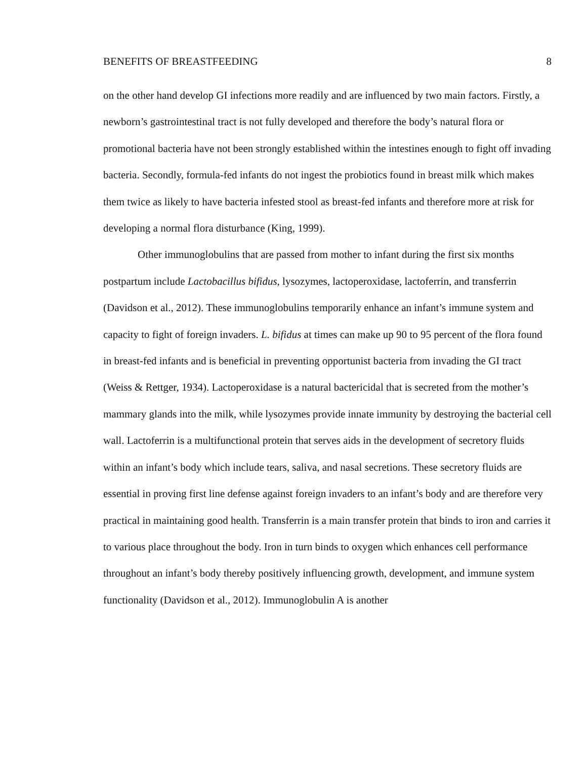BENEFITS OF BREASTFEEDING 8
on the other hand develop GI infections more readily and are influenced by two main factors. Firstly, a newborn’s gastrointestinal tract is not fully developed and therefore the body’s natural flora or promotional bacteria have not been strongly established within the intestines enough to fight off invading bacteria. Secondly, formula-fed infants do not ingest the probiotics found in breast milk which makes them twice as likely to have bacteria infested stool as breast-fed infants and therefore more at risk for developing a normal flora disturbance (King, 1999).
Other immunoglobulins that are passed from mother to infant during the first six months postpartum include Lactobacillus bifidus, lysozymes, lactoperoxidase, lactoferrin, and transferrin (Davidson et al., 2012). These immunoglobulins temporarily enhance an infant’s immune system and capacity to fight of foreign invaders. L. bifidus at times can make up 90 to 95 percent of the flora found in breast-fed infants and is beneficial in preventing opportunist bacteria from invading the GI tract (Weiss & Rettger, 1934). Lactoperoxidase is a natural bactericidal that is secreted from the mother’s mammary glands into the milk, while lysozymes provide innate immunity by destroying the bacterial cell wall. Lactoferrin is a multifunctional protein that serves aids in the development of secretory fluids within an infant’s body which include tears, saliva, and nasal secretions. These secretory fluids are essential in proving first line defense against foreign invaders to an infant’s body and are therefore very practical in maintaining good health. Transferrin is a main transfer protein that binds to iron and carries it to various place throughout the body. Iron in turn binds to oxygen which enhances cell performance throughout an infant’s body thereby positively influencing growth, development, and immune system functionality (Davidson et al., 2012). Immunoglobulin A is another